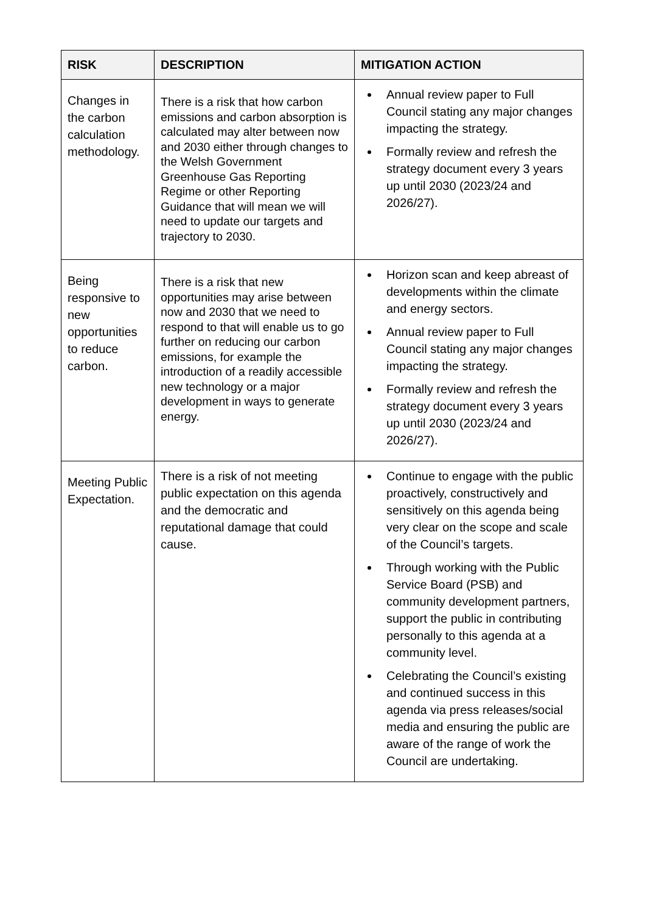| RISK | DESCRIPTION | MITIGATION ACTION |
| --- | --- | --- |
| Changes in the carbon calculation methodology. | There is a risk that how carbon emissions and carbon absorption is calculated may alter between now and 2030 either through changes to the Welsh Government Greenhouse Gas Reporting Regime or other Reporting Guidance that will mean we will need to update our targets and trajectory to 2030. | Annual review paper to Full Council stating any major changes impacting the strategy. Formally review and refresh the strategy document every 3 years up until 2030 (2023/24 and 2026/27). |
| Being responsive to new opportunities to reduce carbon. | There is a risk that new opportunities may arise between now and 2030 that we need to respond to that will enable us to go further on reducing our carbon emissions, for example the introduction of a readily accessible new technology or a major development in ways to generate energy. | Horizon scan and keep abreast of developments within the climate and energy sectors. Annual review paper to Full Council stating any major changes impacting the strategy. Formally review and refresh the strategy document every 3 years up until 2030 (2023/24 and 2026/27). |
| Meeting Public Expectation. | There is a risk of not meeting public expectation on this agenda and the democratic and reputational damage that could cause. | Continue to engage with the public proactively, constructively and sensitively on this agenda being very clear on the scope and scale of the Council’s targets. Through working with the Public Service Board (PSB) and community development partners, support the public in contributing personally to this agenda at a community level. Celebrating the Council’s existing and continued success in this agenda via press releases/social media and ensuring the public are aware of the range of work the Council are undertaking. |